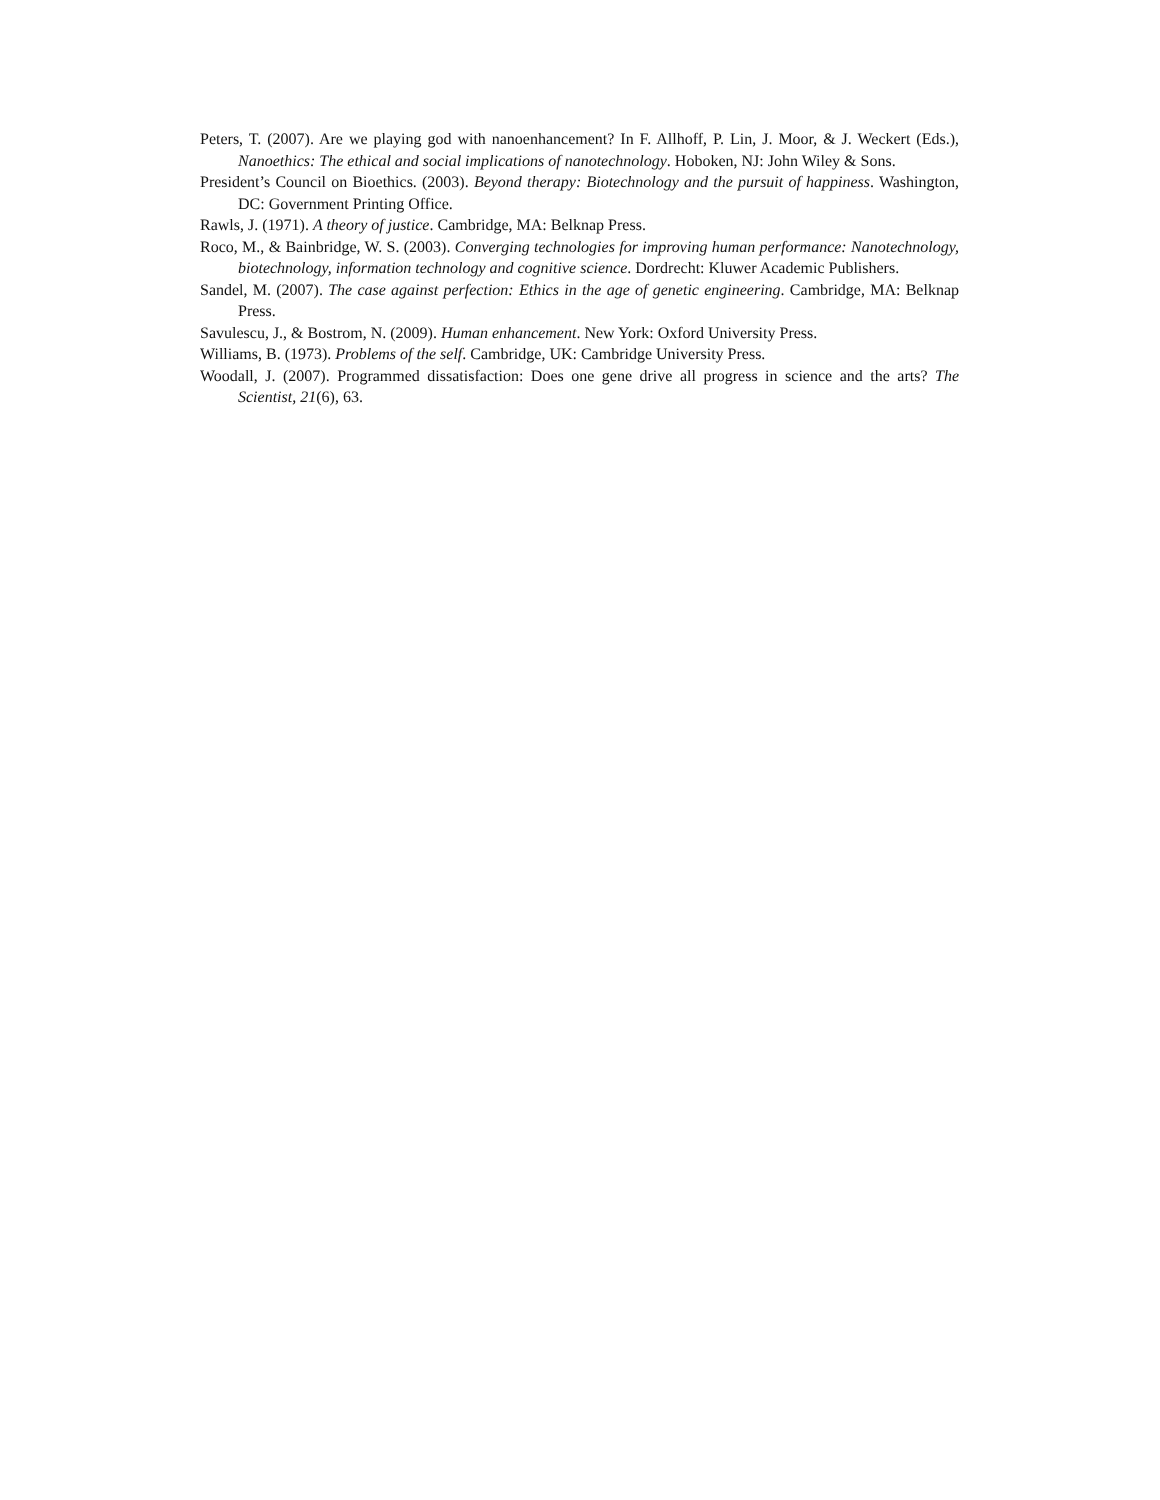Peters, T. (2007). Are we playing god with nanoenhancement? In F. Allhoff, P. Lin, J. Moor, & J. Weckert (Eds.), Nanoethics: The ethical and social implications of nanotechnology. Hoboken, NJ: John Wiley & Sons.
President’s Council on Bioethics. (2003). Beyond therapy: Biotechnology and the pursuit of happiness. Washington, DC: Government Printing Office.
Rawls, J. (1971). A theory of justice. Cambridge, MA: Belknap Press.
Roco, M., & Bainbridge, W. S. (2003). Converging technologies for improving human performance: Nanotechnology, biotechnology, information technology and cognitive science. Dordrecht: Kluwer Academic Publishers.
Sandel, M. (2007). The case against perfection: Ethics in the age of genetic engineering. Cambridge, MA: Belknap Press.
Savulescu, J., & Bostrom, N. (2009). Human enhancement. New York: Oxford University Press.
Williams, B. (1973). Problems of the self. Cambridge, UK: Cambridge University Press.
Woodall, J. (2007). Programmed dissatisfaction: Does one gene drive all progress in science and the arts? The Scientist, 21(6), 63.